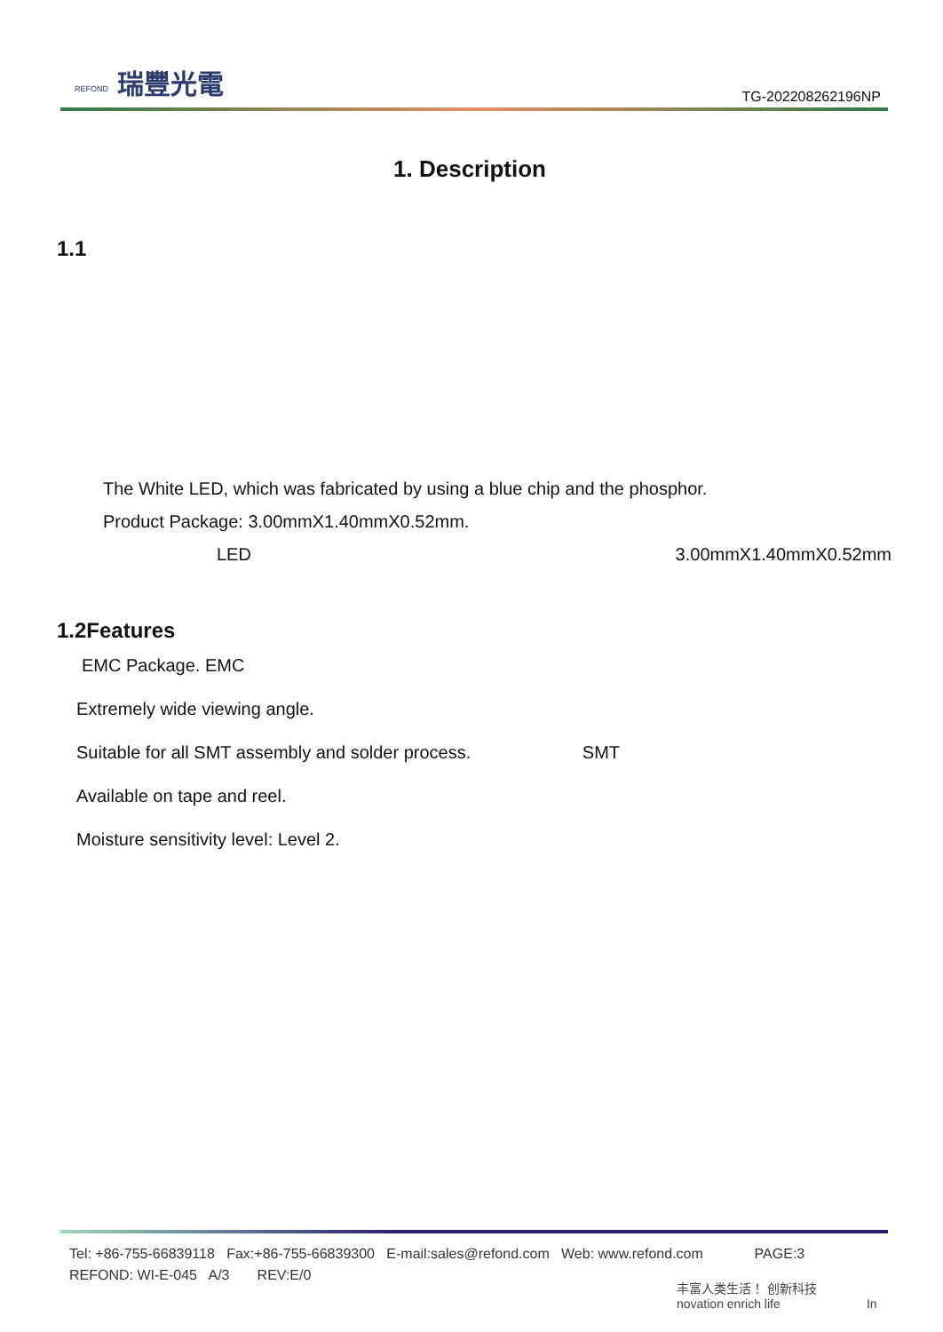REFOND 瑞豐光電
TG-202208262196NP
1. Description
1.1
The White LED, which was fabricated by using a blue chip and the phosphor.
Product Package: 3.00mmX1.40mmX0.52mm.
LED 3.00mmX1.40mmX0.52mm
1.2Features
EMC Package. EMC
Extremely wide viewing angle.
Suitable for all SMT assembly and solder process. SMT
Available on tape and reel.
Moisture sensitivity level: Level 2.
Tel: +86-755-66839118 Fax:+86-755-66839300 E-mail:sales@refond.com Web: www.refond.com PAGE:3
REFOND: WI-E-045 A/3 REV:E/0
丰富人类生活！ 创新科技
novation enrich life In